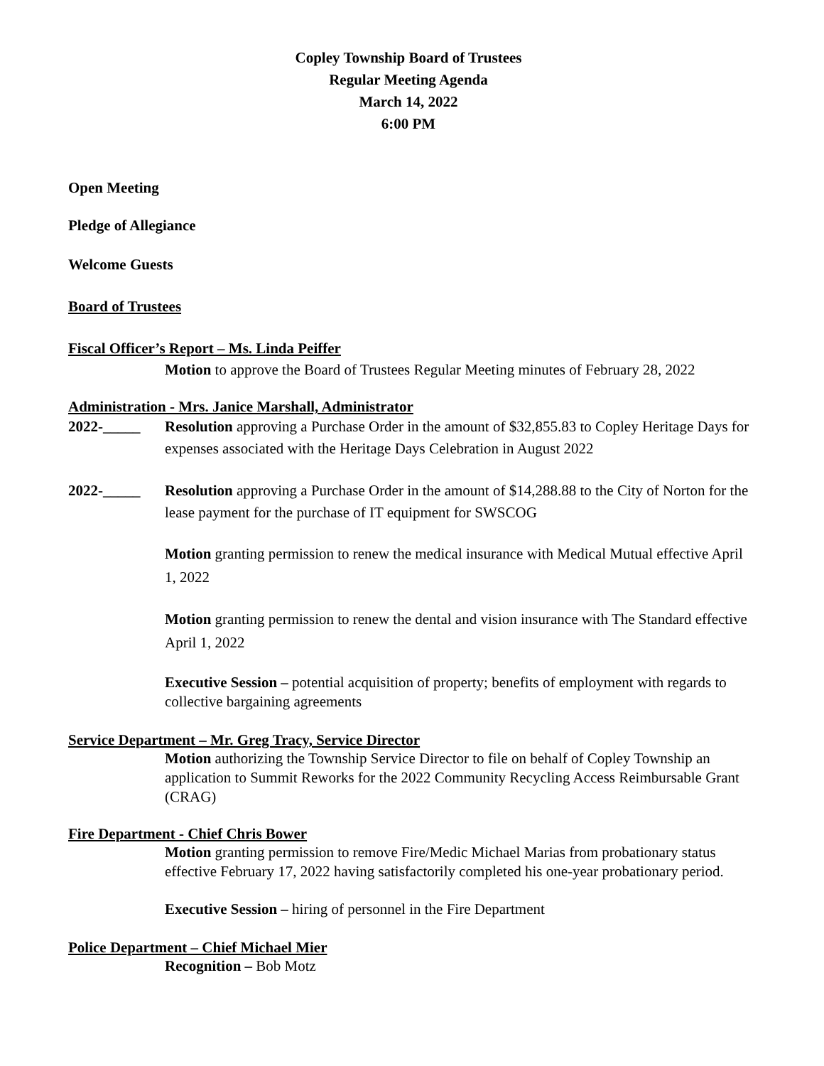Copley Township Board of Trustees
Regular Meeting Agenda
March 14, 2022
6:00 PM
Open Meeting
Pledge of Allegiance
Welcome Guests
Board of Trustees
Fiscal Officer’s Report – Ms. Linda Peiffer
Motion to approve the Board of Trustees Regular Meeting minutes of February 28, 2022
Administration - Mrs. Janice Marshall, Administrator
2022-_____ Resolution approving a Purchase Order in the amount of $32,855.83 to Copley Heritage Days for expenses associated with the Heritage Days Celebration in August 2022
2022-_____ Resolution approving a Purchase Order in the amount of $14,288.88 to the City of Norton for the lease payment for the purchase of IT equipment for SWSCOG
Motion granting permission to renew the medical insurance with Medical Mutual effective April 1, 2022
Motion granting permission to renew the dental and vision insurance with The Standard effective April 1, 2022
Executive Session – potential acquisition of property; benefits of employment with regards to collective bargaining agreements
Service Department – Mr. Greg Tracy, Service Director
Motion authorizing the Township Service Director to file on behalf of Copley Township an application to Summit Reworks for the 2022 Community Recycling Access Reimbursable Grant (CRAG)
Fire Department - Chief Chris Bower
Motion granting permission to remove Fire/Medic Michael Marias from probationary status effective February 17, 2022 having satisfactorily completed his one-year probationary period.
Executive Session – hiring of personnel in the Fire Department
Police Department – Chief Michael Mier
Recognition – Bob Motz